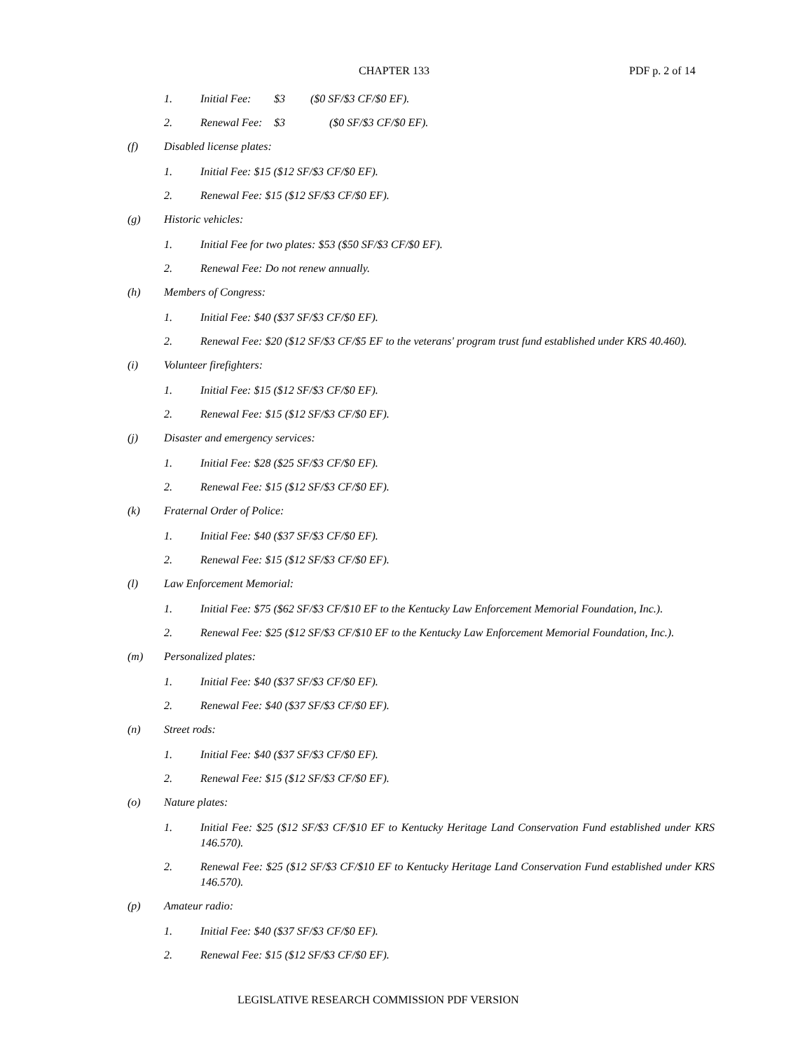CHAPTER 133 PDF p. 2 of 14
1. Initial Fee: $3 ($0 SF/$3 CF/$0 EF).
2. Renewal Fee: $3 ($0 SF/$3 CF/$0 EF).
(f) Disabled license plates:
1. Initial Fee: $15 ($12 SF/$3 CF/$0 EF).
2. Renewal Fee: $15 ($12 SF/$3 CF/$0 EF).
(g) Historic vehicles:
1. Initial Fee for two plates: $53 ($50 SF/$3 CF/$0 EF).
2. Renewal Fee: Do not renew annually.
(h) Members of Congress:
1. Initial Fee: $40 ($37 SF/$3 CF/$0 EF).
2. Renewal Fee: $20 ($12 SF/$3 CF/$5 EF to the veterans' program trust fund established under KRS 40.460).
(i) Volunteer firefighters:
1. Initial Fee: $15 ($12 SF/$3 CF/$0 EF).
2. Renewal Fee: $15 ($12 SF/$3 CF/$0 EF).
(j) Disaster and emergency services:
1. Initial Fee: $28 ($25 SF/$3 CF/$0 EF).
2. Renewal Fee: $15 ($12 SF/$3 CF/$0 EF).
(k) Fraternal Order of Police:
1. Initial Fee: $40 ($37 SF/$3 CF/$0 EF).
2. Renewal Fee: $15 ($12 SF/$3 CF/$0 EF).
(l) Law Enforcement Memorial:
1. Initial Fee: $75 ($62 SF/$3 CF/$10 EF to the Kentucky Law Enforcement Memorial Foundation, Inc.).
2. Renewal Fee: $25 ($12 SF/$3 CF/$10 EF to the Kentucky Law Enforcement Memorial Foundation, Inc.).
(m) Personalized plates:
1. Initial Fee: $40 ($37 SF/$3 CF/$0 EF).
2. Renewal Fee: $40 ($37 SF/$3 CF/$0 EF).
(n) Street rods:
1. Initial Fee: $40 ($37 SF/$3 CF/$0 EF).
2. Renewal Fee: $15 ($12 SF/$3 CF/$0 EF).
(o) Nature plates:
1. Initial Fee: $25 ($12 SF/$3 CF/$10 EF to Kentucky Heritage Land Conservation Fund established under KRS 146.570).
2. Renewal Fee: $25 ($12 SF/$3 CF/$10 EF to Kentucky Heritage Land Conservation Fund established under KRS 146.570).
(p) Amateur radio:
1. Initial Fee: $40 ($37 SF/$3 CF/$0 EF).
2. Renewal Fee: $15 ($12 SF/$3 CF/$0 EF).
LEGISLATIVE RESEARCH COMMISSION PDF VERSION